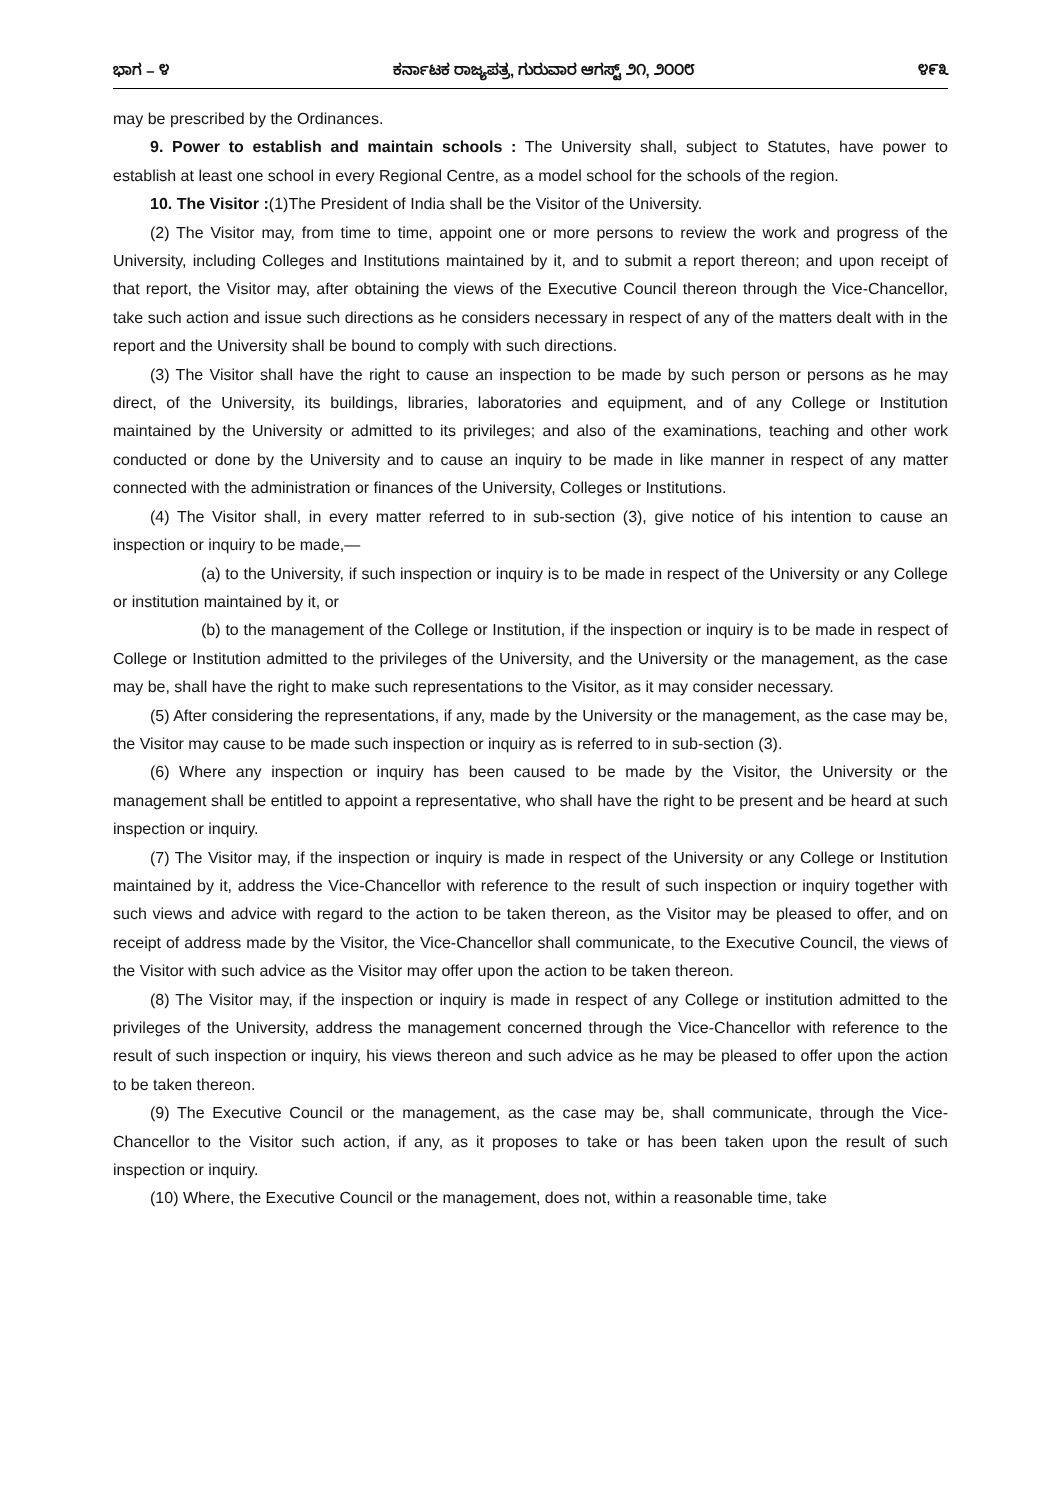ಭಾಗ – ೪ ಕರ್ನಾಟಕ ರಾಜ್ಯಪತ್ರ, ಗುರುವಾರ ಆಗಸ್ಟ್ ೨೧, ೨೦೦೮ ೪೯೩
may be prescribed by the Ordinances.
9. Power to establish and maintain schools : The University shall, subject to Statutes, have power to establish at least one school in every Regional Centre, as a model school for the schools of the region.
10. The Visitor :(1)The President of India shall be the Visitor of the University.
(2) The Visitor may, from time to time, appoint one or more persons to review the work and progress of the University, including Colleges and Institutions maintained by it, and to submit a report thereon; and upon receipt of that report, the Visitor may, after obtaining the views of the Executive Council thereon through the Vice-Chancellor, take such action and issue such directions as he considers necessary in respect of any of the matters dealt with in the report and the University shall be bound to comply with such directions.
(3) The Visitor shall have the right to cause an inspection to be made by such person or persons as he may direct, of the University, its buildings, libraries, laboratories and equipment, and of any College or Institution maintained by the University or admitted to its privileges; and also of the examinations, teaching and other work conducted or done by the University and to cause an inquiry to be made in like manner in respect of any matter connected with the administration or finances of the University, Colleges or Institutions.
(4) The Visitor shall, in every matter referred to in sub-section (3), give notice of his intention to cause an inspection or inquiry to be made,—
(a) to the University, if such inspection or inquiry is to be made in respect of the University or any College or institution maintained by it, or
(b) to the management of the College or Institution, if the inspection or inquiry is to be made in respect of College or Institution admitted to the privileges of the University, and the University or the management, as the case may be, shall have the right to make such representations to the Visitor, as it may consider necessary.
(5) After considering the representations, if any, made by the University or the management, as the case may be, the Visitor may cause to be made such inspection or inquiry as is referred to in sub-section (3).
(6) Where any inspection or inquiry has been caused to be made by the Visitor, the University or the management shall be entitled to appoint a representative, who shall have the right to be present and be heard at such inspection or inquiry.
(7) The Visitor may, if the inspection or inquiry is made in respect of the University or any College or Institution maintained by it, address the Vice-Chancellor with reference to the result of such inspection or inquiry together with such views and advice with regard to the action to be taken thereon, as the Visitor may be pleased to offer, and on receipt of address made by the Visitor, the Vice-Chancellor shall communicate, to the Executive Council, the views of the Visitor with such advice as the Visitor may offer upon the action to be taken thereon.
(8) The Visitor may, if the inspection or inquiry is made in respect of any College or institution admitted to the privileges of the University, address the management concerned through the Vice-Chancellor with reference to the result of such inspection or inquiry, his views thereon and such advice as he may be pleased to offer upon the action to be taken thereon.
(9) The Executive Council or the management, as the case may be, shall communicate, through the Vice-Chancellor to the Visitor such action, if any, as it proposes to take or has been taken upon the result of such inspection or inquiry.
(10) Where, the Executive Council or the management, does not, within a reasonable time, take